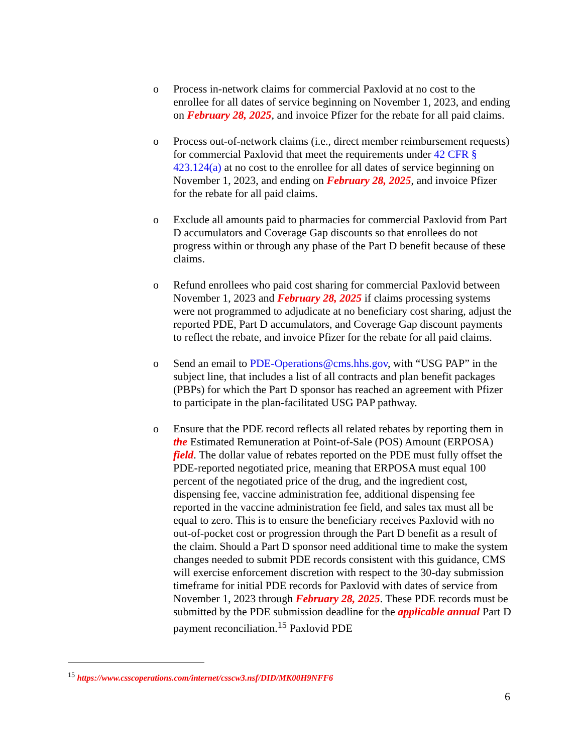o Process in-network claims for commercial Paxlovid at no cost to the enrollee for all dates of service beginning on November 1, 2023, and ending on February 28, 2025, and invoice Pfizer for the rebate for all paid claims.
o Process out-of-network claims (i.e., direct member reimbursement requests) for commercial Paxlovid that meet the requirements under 42 CFR § 423.124(a) at no cost to the enrollee for all dates of service beginning on November 1, 2023, and ending on February 28, 2025, and invoice Pfizer for the rebate for all paid claims.
o Exclude all amounts paid to pharmacies for commercial Paxlovid from Part D accumulators and Coverage Gap discounts so that enrollees do not progress within or through any phase of the Part D benefit because of these claims.
o Refund enrollees who paid cost sharing for commercial Paxlovid between November 1, 2023 and February 28, 2025 if claims processing systems were not programmed to adjudicate at no beneficiary cost sharing, adjust the reported PDE, Part D accumulators, and Coverage Gap discount payments to reflect the rebate, and invoice Pfizer for the rebate for all paid claims.
o Send an email to PDE-Operations@cms.hhs.gov, with “USG PAP” in the subject line, that includes a list of all contracts and plan benefit packages (PBPs) for which the Part D sponsor has reached an agreement with Pfizer to participate in the plan-facilitated USG PAP pathway.
o Ensure that the PDE record reflects all related rebates by reporting them in the Estimated Remuneration at Point-of-Sale (POS) Amount (ERPOSA) field. The dollar value of rebates reported on the PDE must fully offset the PDE-reported negotiated price, meaning that ERPOSA must equal 100 percent of the negotiated price of the drug, and the ingredient cost, dispensing fee, vaccine administration fee, additional dispensing fee reported in the vaccine administration fee field, and sales tax must all be equal to zero. This is to ensure the beneficiary receives Paxlovid with no out-of-pocket cost or progression through the Part D benefit as a result of the claim. Should a Part D sponsor need additional time to make the system changes needed to submit PDE records consistent with this guidance, CMS will exercise enforcement discretion with respect to the 30-day submission timeframe for initial PDE records for Paxlovid with dates of service from November 1, 2023 through February 28, 2025. These PDE records must be submitted by the PDE submission deadline for the applicable annual Part D payment reconciliation.<sup>15</sup> Paxlovid PDE
<sup>15</sup> https://www.csscoperations.com/internet/csscw3.nsf/DID/MK00H9NFF6
6